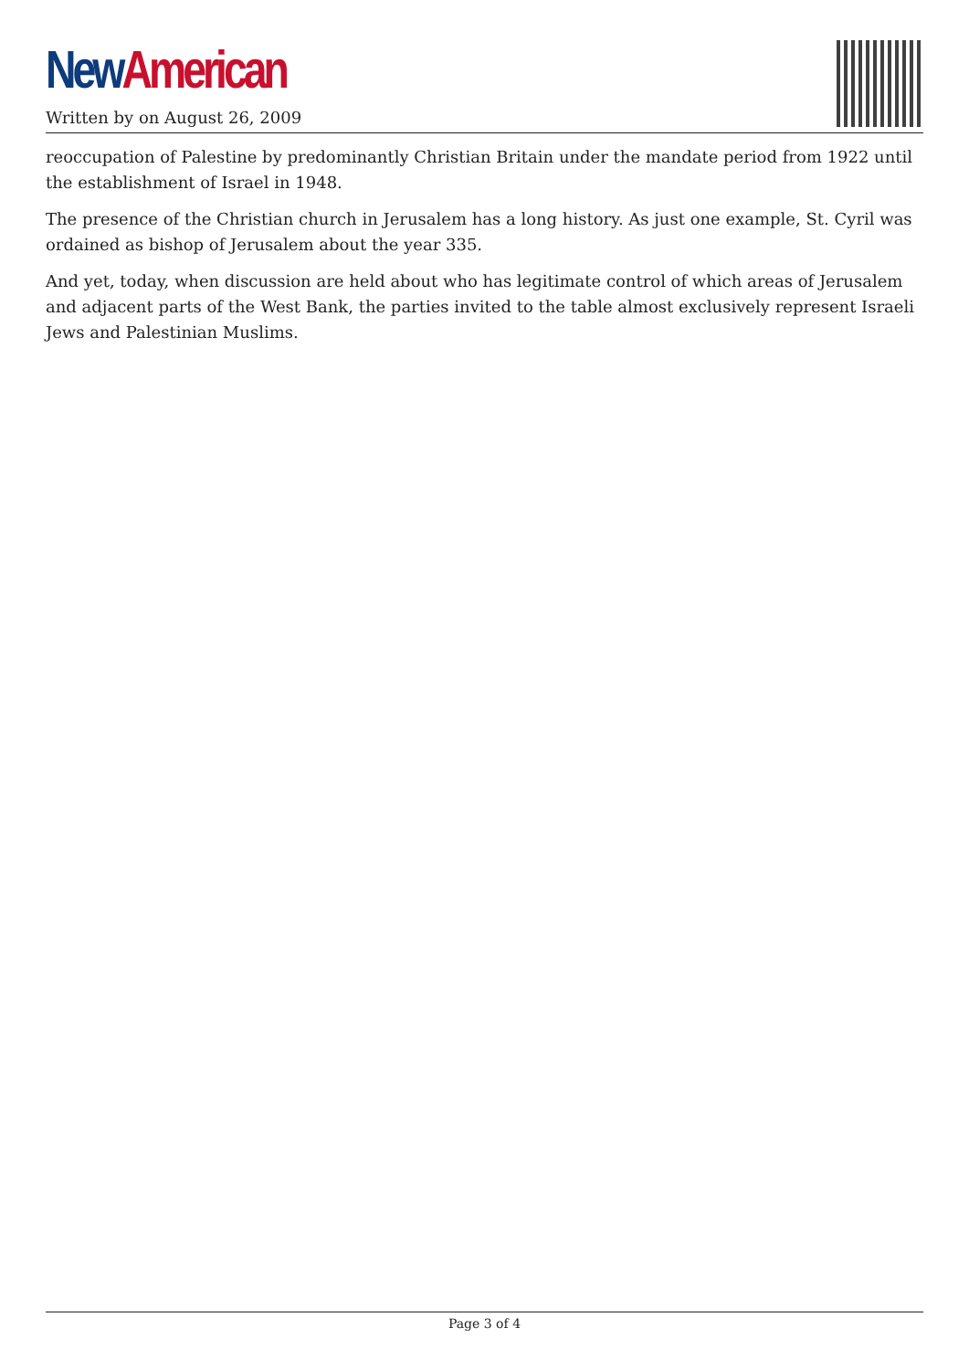New American
Written by on August 26, 2009
reoccupation of Palestine by predominantly Christian Britain under the mandate period from 1922 until the establishment of Israel in 1948.
The presence of the Christian church in Jerusalem has a long history. As just one example, St. Cyril was ordained as bishop of Jerusalem about the year 335.
And yet, today, when discussion are held about who has legitimate control of which areas of Jerusalem and adjacent parts of the West Bank, the parties invited to the table almost exclusively represent Israeli Jews and Palestinian Muslims.
Page 3 of 4